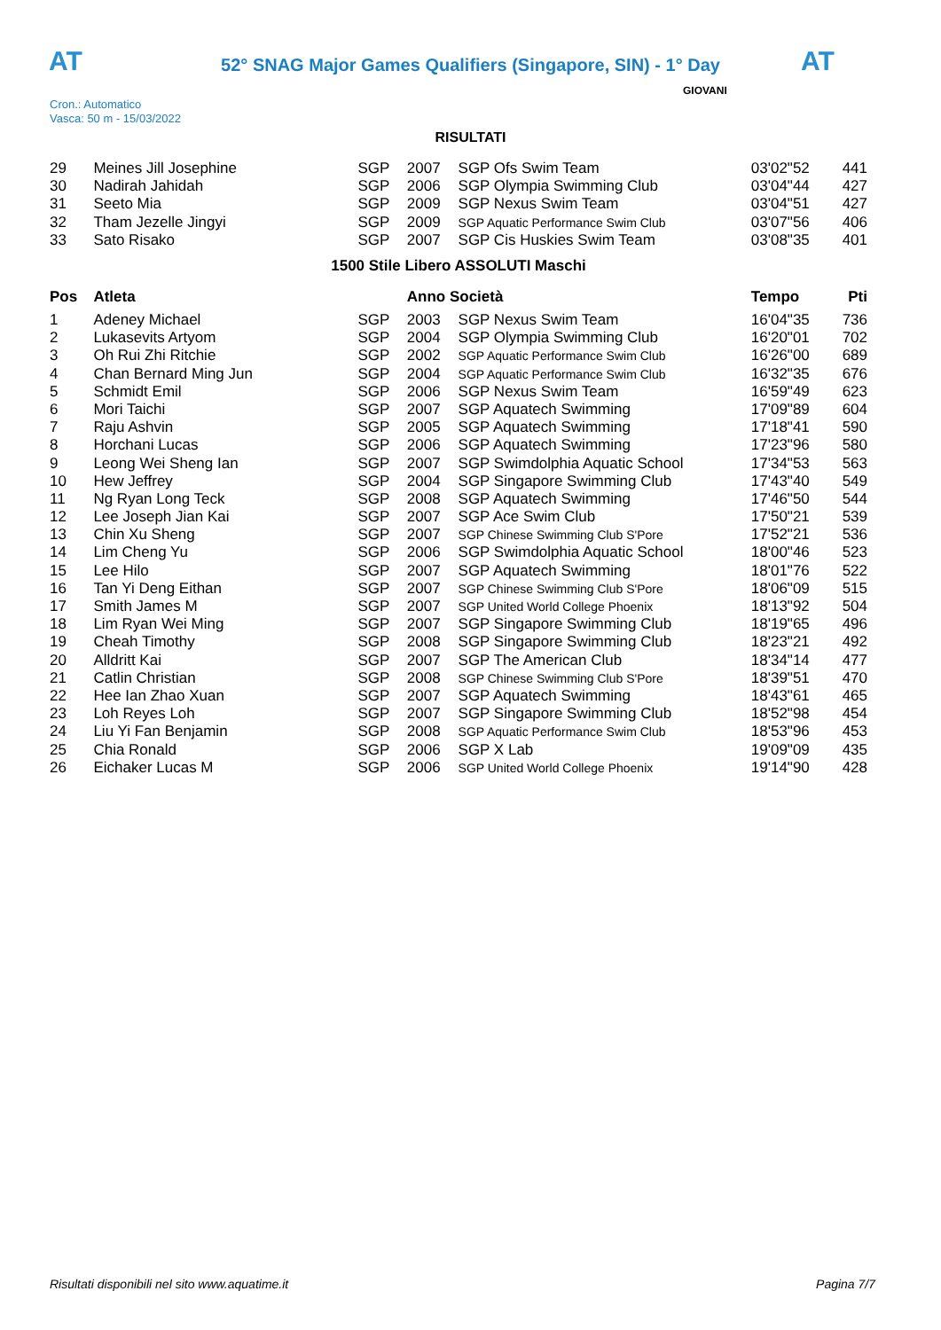AT AT
52° SNAG Major Games Qualifiers (Singapore, SIN) - 1° Day
GIOVANI
Cron.: Automatico
Vasca: 50 m - 15/03/2022
RISULTATI
| 29 | Meines Jill Josephine | SGP | 2007 | SGP Ofs Swim Team | 03'02"52 | 441 |
| 30 | Nadirah Jahidah | SGP | 2006 | SGP Olympia Swimming Club | 03'04"44 | 427 |
| 31 | Seeto Mia | SGP | 2009 | SGP Nexus Swim Team | 03'04"51 | 427 |
| 32 | Tham Jezelle Jingyi | SGP | 2009 | SGP Aquatic Performance Swim Club | 03'07"56 | 406 |
| 33 | Sato Risako | SGP | 2007 | SGP Cis Huskies Swim Team | 03'08"35 | 401 |
| 1500 Stile Libero ASSOLUTI Maschi | | | | | | |
| Pos | Atleta | | Anno Società | | Tempo | Pti |
| 1 | Adeney Michael | SGP | 2003 | SGP Nexus Swim Team | 16'04"35 | 736 |
| 2 | Lukasevits Artyom | SGP | 2004 | SGP Olympia Swimming Club | 16'20"01 | 702 |
| 3 | Oh Rui Zhi Ritchie | SGP | 2002 | SGP Aquatic Performance Swim Club | 16'26"00 | 689 |
| 4 | Chan Bernard Ming Jun | SGP | 2004 | SGP Aquatic Performance Swim Club | 16'32"35 | 676 |
| 5 | Schmidt Emil | SGP | 2006 | SGP Nexus Swim Team | 16'59"49 | 623 |
| 6 | Mori Taichi | SGP | 2007 | SGP Aquatech Swimming | 17'09"89 | 604 |
| 7 | Raju Ashvin | SGP | 2005 | SGP Aquatech Swimming | 17'18"41 | 590 |
| 8 | Horchani Lucas | SGP | 2006 | SGP Aquatech Swimming | 17'23"96 | 580 |
| 9 | Leong Wei Sheng Ian | SGP | 2007 | SGP Swimdolphia Aquatic School | 17'34"53 | 563 |
| 10 | Hew Jeffrey | SGP | 2004 | SGP Singapore Swimming Club | 17'43"40 | 549 |
| 11 | Ng Ryan Long Teck | SGP | 2008 | SGP Aquatech Swimming | 17'46"50 | 544 |
| 12 | Lee Joseph Jian Kai | SGP | 2007 | SGP Ace Swim Club | 17'50"21 | 539 |
| 13 | Chin Xu Sheng | SGP | 2007 | SGP Chinese Swimming Club S'Pore | 17'52"21 | 536 |
| 14 | Lim Cheng Yu | SGP | 2006 | SGP Swimdolphia Aquatic School | 18'00"46 | 523 |
| 15 | Lee Hilo | SGP | 2007 | SGP Aquatech Swimming | 18'01"76 | 522 |
| 16 | Tan Yi Deng Eithan | SGP | 2007 | SGP Chinese Swimming Club S'Pore | 18'06"09 | 515 |
| 17 | Smith James M | SGP | 2007 | SGP United World College Phoenix | 18'13"92 | 504 |
| 18 | Lim Ryan Wei Ming | SGP | 2007 | SGP Singapore Swimming Club | 18'19"65 | 496 |
| 19 | Cheah Timothy | SGP | 2008 | SGP Singapore Swimming Club | 18'23"21 | 492 |
| 20 | Alldritt Kai | SGP | 2007 | SGP The American Club | 18'34"14 | 477 |
| 21 | Catlin Christian | SGP | 2008 | SGP Chinese Swimming Club S'Pore | 18'39"51 | 470 |
| 22 | Hee Ian Zhao Xuan | SGP | 2007 | SGP Aquatech Swimming | 18'43"61 | 465 |
| 23 | Loh Reyes Loh | SGP | 2007 | SGP Singapore Swimming Club | 18'52"98 | 454 |
| 24 | Liu Yi Fan Benjamin | SGP | 2008 | SGP Aquatic Performance Swim Club | 18'53"96 | 453 |
| 25 | Chia Ronald | SGP | 2006 | SGP X Lab | 19'09"09 | 435 |
| 26 | Eichaker Lucas M | SGP | 2006 | SGP United World College Phoenix | 19'14"90 | 428 |
Risultati disponibili nel sito www.aquatime.it Pagina 7/7